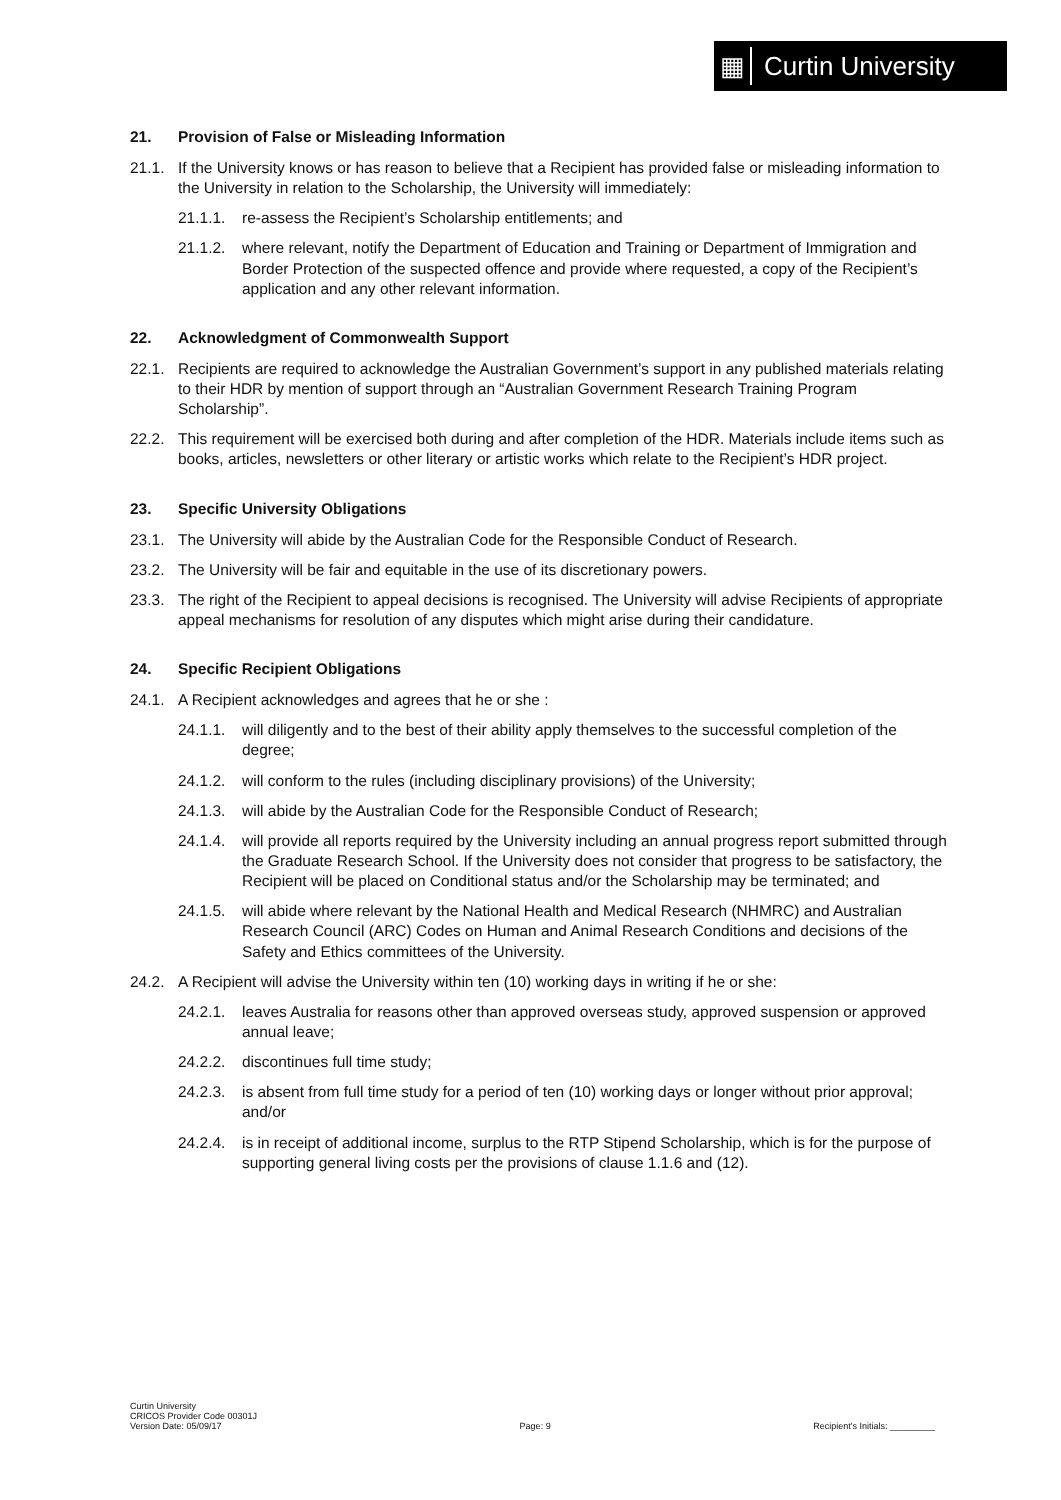▦
Curtin University
21. Provision of False or Misleading Information
21.1. If the University knows or has reason to believe that a Recipient has provided false or misleading information to the University in relation to the Scholarship, the University will immediately:
21.1.1.
re-assess the Recipient’s Scholarship entitlements; and
21.1.2.
where relevant, notify the Department of Education and Training or Department of Immigration and Border Protection of the suspected offence and provide where requested, a copy of the Recipient’s application and any other relevant information.
22. Acknowledgment of Commonwealth Support
22.1. Recipients are required to acknowledge the Australian Government’s support in any published materials relating to their HDR by mention of support through an “Australian Government Research Training Program Scholarship”.
22.2. This requirement will be exercised both during and after completion of the HDR. Materials include items such as books, articles, newsletters or other literary or artistic works which relate to the Recipient’s HDR project.
23. Specific University Obligations
23.1. The University will abide by the Australian Code for the Responsible Conduct of Research.
23.2. The University will be fair and equitable in the use of its discretionary powers.
23.3. The right of the Recipient to appeal decisions is recognised. The University will advise Recipients of appropriate appeal mechanisms for resolution of any disputes which might arise during their candidature.
24. Specific Recipient Obligations
24.1. A Recipient acknowledges and agrees that he or she :
24.1.1.
will diligently and to the best of their ability apply themselves to the successful completion of the degree;
24.1.2.
will conform to the rules (including disciplinary provisions) of the University;
24.1.3.
will abide by the Australian Code for the Responsible Conduct of Research;
24.1.4.
will provide all reports required by the University including an annual progress report submitted through the Graduate Research School. If the University does not consider that progress to be satisfactory, the Recipient will be placed on Conditional status and/or the Scholarship may be terminated; and
24.1.5.
will abide where relevant by the National Health and Medical Research (NHMRC) and Australian Research Council (ARC) Codes on Human and Animal Research Conditions and decisions of the Safety and Ethics committees of the University.
24.2. A Recipient will advise the University within ten (10) working days in writing if he or she:
24.2.1.
leaves Australia for reasons other than approved overseas study, approved suspension or approved annual leave;
24.2.2.
discontinues full time study;
24.2.3.
is absent from full time study for a period of ten (10) working days or longer without prior approval; and/or
24.2.4.
is in receipt of additional income, surplus to the RTP Stipend Scholarship, which is for the purpose of supporting general living costs per the provisions of clause 1.1.6 and (12).
Curtin University
CRICOS Provider Code 00301J
Version Date: 05/09/17
Page: 9
Recipient's Initials: _________